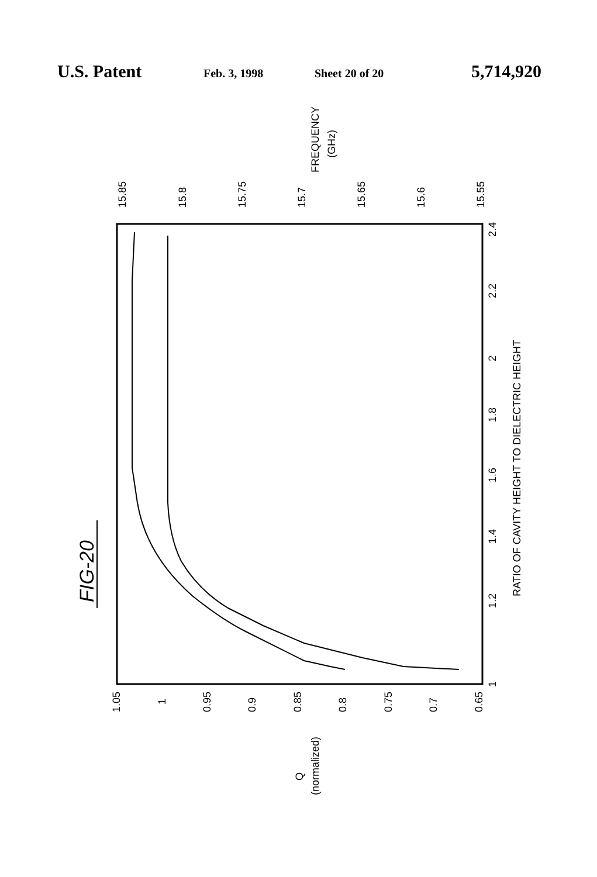U.S. Patent Feb. 3, 1998 Sheet 20 of 20 5,714,920
15.85
15.8
15.75
15.7
15.65
15.6
15.55
FREQUENCY
(GHz)
1
1.2
1.4
1.6
1.8
2
2.2
2.4
RATIO OF CAVITY HEIGHT TO DIELECTRIC HEIGHT
1.05
1
0.95
0.9
0.85
0.8
0.75
0.7
0.65
Q
(normalized)
FIG-20